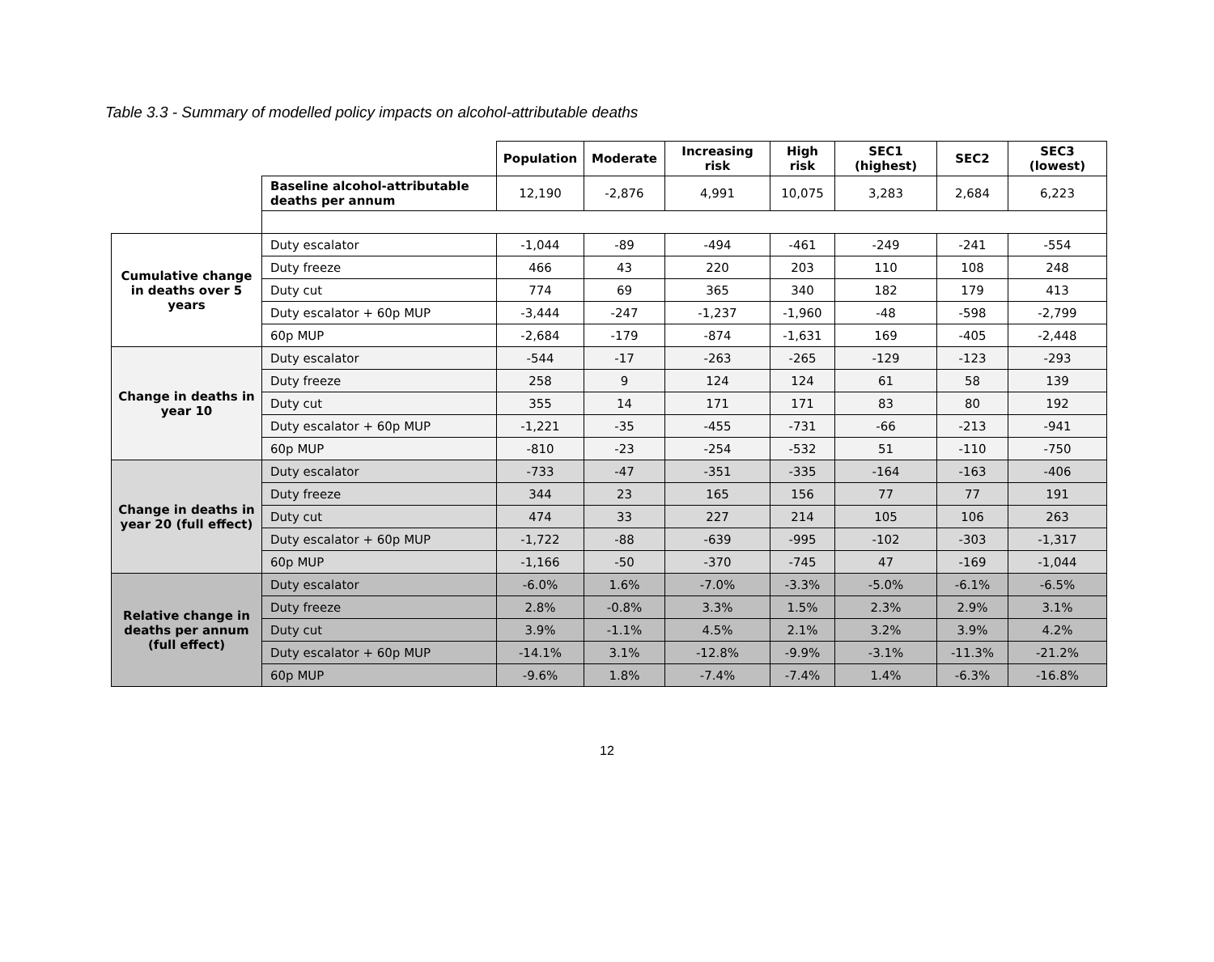Table 3.3 - Summary of modelled policy impacts on alcohol-attributable deaths
| | | Population | Moderate | Increasing risk | High risk | SEC1 (highest) | SEC2 | SEC3 (lowest) |
| | Baseline alcohol-attributable deaths per annum | 12,190 | -2,876 | 4,991 | 10,075 | 3,283 | 2,684 | 6,223 |
| Cumulative change in deaths over 5 years | Duty escalator | -1,044 | -89 | -494 | -461 | -249 | -241 | -554 |
| | Duty freeze | 466 | 43 | 220 | 203 | 110 | 108 | 248 |
| | Duty cut | 774 | 69 | 365 | 340 | 182 | 179 | 413 |
| | Duty escalator + 60p MUP | -3,444 | -247 | -1,237 | -1,960 | -48 | -598 | -2,799 |
| | 60p MUP | -2,684 | -179 | -874 | -1,631 | 169 | -405 | -2,448 |
| Change in deaths in year 10 | Duty escalator | -544 | -17 | -263 | -265 | -129 | -123 | -293 |
| | Duty freeze | 258 | 9 | 124 | 124 | 61 | 58 | 139 |
| | Duty cut | 355 | 14 | 171 | 171 | 83 | 80 | 192 |
| | Duty escalator + 60p MUP | -1,221 | -35 | -455 | -731 | -66 | -213 | -941 |
| | 60p MUP | -810 | -23 | -254 | -532 | 51 | -110 | -750 |
| Change in deaths in year 20 (full effect) | Duty escalator | -733 | -47 | -351 | -335 | -164 | -163 | -406 |
| | Duty freeze | 344 | 23 | 165 | 156 | 77 | 77 | 191 |
| | Duty cut | 474 | 33 | 227 | 214 | 105 | 106 | 263 |
| | Duty escalator + 60p MUP | -1,722 | -88 | -639 | -995 | -102 | -303 | -1,317 |
| | 60p MUP | -1,166 | -50 | -370 | -745 | 47 | -169 | -1,044 |
| Relative change in deaths per annum (full effect) | Duty escalator | -6.0% | 1.6% | -7.0% | -3.3% | -5.0% | -6.1% | -6.5% |
| | Duty freeze | 2.8% | -0.8% | 3.3% | 1.5% | 2.3% | 2.9% | 3.1% |
| | Duty cut | 3.9% | -1.1% | 4.5% | 2.1% | 3.2% | 3.9% | 4.2% |
| | Duty escalator + 60p MUP | -14.1% | 3.1% | -12.8% | -9.9% | -3.1% | -11.3% | -21.2% |
| | 60p MUP | -9.6% | 1.8% | -7.4% | -7.4% | 1.4% | -6.3% | -16.8% |
12